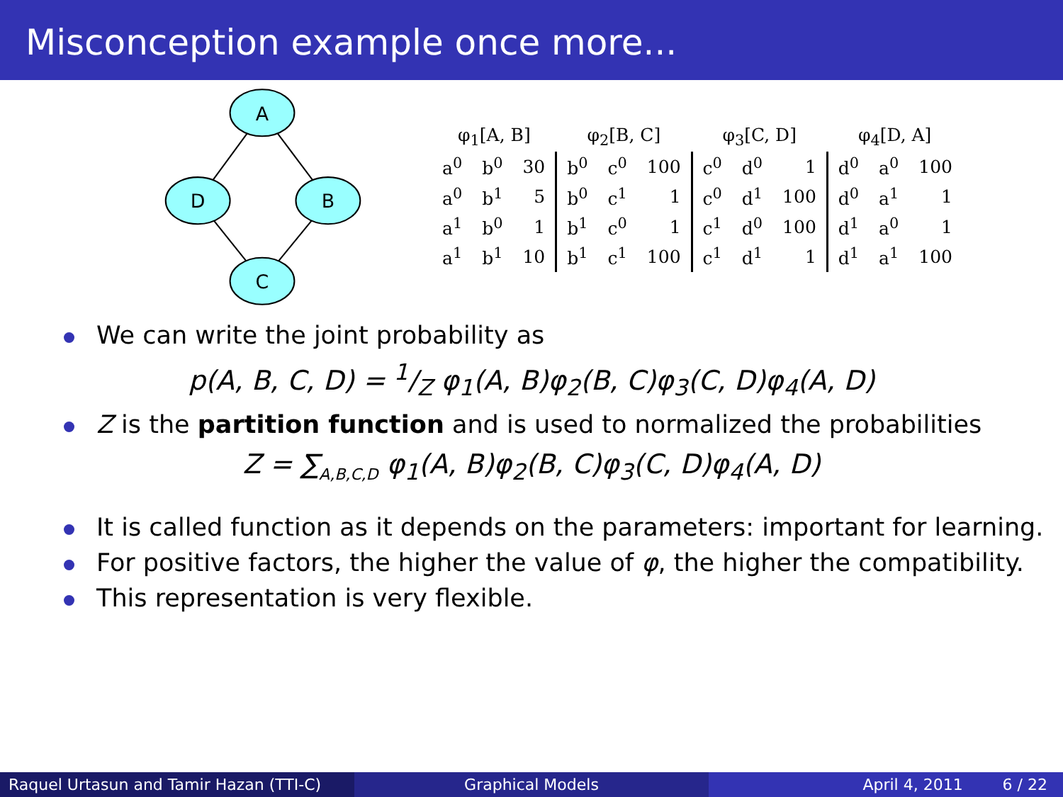Misconception example once more...
A
D
B
C
| φ<sub>1</sub>[A, B] | | | φ<sub>2</sub>[B, C] | | | φ<sub>3</sub>[C, D] | | | φ<sub>4</sub>[D, A] | | |
| a<sup>0</sup> | b<sup>0</sup> | 30 | b<sup>0</sup> | c<sup>0</sup> | 100 | c<sup>0</sup> | d<sup>0</sup> | 1 | d<sup>0</sup> | a<sup>0</sup> | 100 |
| a<sup>0</sup> | b<sup>1</sup> | 5 | b<sup>0</sup> | c<sup>1</sup> | 1 | c<sup>0</sup> | d<sup>1</sup> | 100 | d<sup>0</sup> | a<sup>1</sup> | 1 |
| a<sup>1</sup> | b<sup>0</sup> | 1 | b<sup>1</sup> | c<sup>0</sup> | 1 | c<sup>1</sup> | d<sup>0</sup> | 100 | d<sup>1</sup> | a<sup>0</sup> | 1 |
| a<sup>1</sup> | b<sup>1</sup> | 10 | b<sup>1</sup> | c<sup>1</sup> | 100 | c<sup>1</sup> | d<sup>1</sup> | 1 | d<sup>1</sup> | a<sup>1</sup> | 100 |
We can write the joint probability as
p(A, B, C, D) = 1/Z φ<sub>1</sub>(A, B)φ<sub>2</sub>(B, C)φ<sub>3</sub>(C, D)φ<sub>4</sub>(A, D)
Z is the partition function and is used to normalized the probabilities
Z = ∑<sub>A,B,C,D</sub> φ<sub>1</sub>(A, B)φ<sub>2</sub>(B, C)φ<sub>3</sub>(C, D)φ<sub>4</sub>(A, D)
It is called function as it depends on the parameters: important for learning.
For positive factors, the higher the value of φ, the higher the compatibility.
This representation is very flexible.
Raquel Urtasun and Tamir Hazan (TTI-C)
Graphical Models April 4, 2011 6 / 22